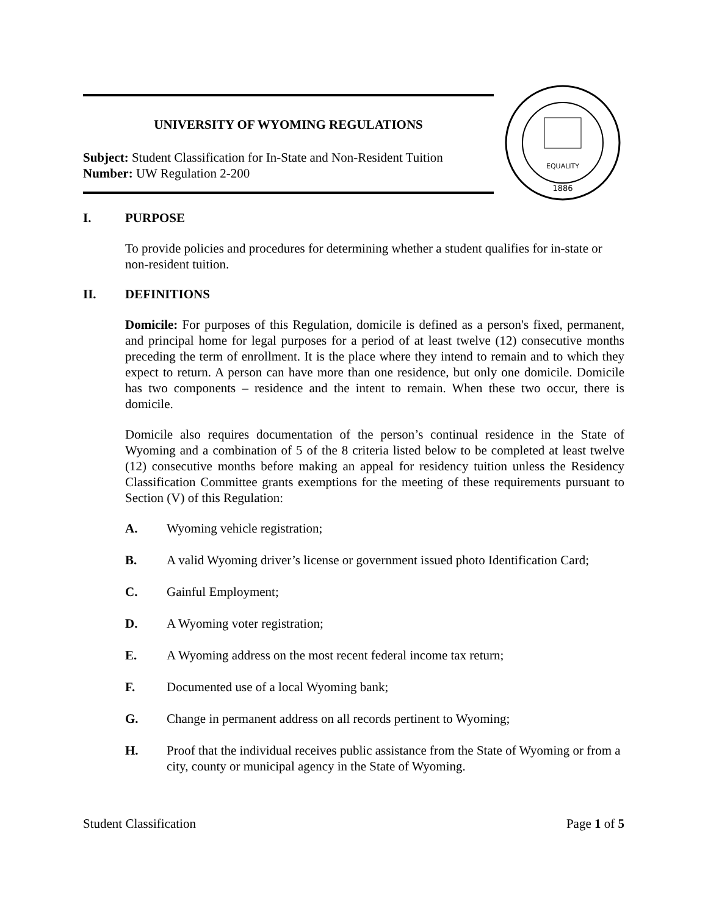UNIVERSITY OF WYOMING REGULATIONS
Subject: Student Classification for In-State and Non-Resident Tuition
Number: UW Regulation 2-200
EQUALITY
1886
I. PURPOSE
To provide policies and procedures for determining whether a student qualifies for in-state or non-resident tuition.
II. DEFINITIONS
Domicile: For purposes of this Regulation, domicile is defined as a person's fixed, permanent, and principal home for legal purposes for a period of at least twelve (12) consecutive months preceding the term of enrollment. It is the place where they intend to remain and to which they expect to return. A person can have more than one residence, but only one domicile. Domicile has two components – residence and the intent to remain. When these two occur, there is domicile.
Domicile also requires documentation of the person’s continual residence in the State of Wyoming and a combination of 5 of the 8 criteria listed below to be completed at least twelve (12) consecutive months before making an appeal for residency tuition unless the Residency Classification Committee grants exemptions for the meeting of these requirements pursuant to Section (V) of this Regulation:
A. Wyoming vehicle registration;
B. A valid Wyoming driver’s license or government issued photo Identification Card;
C. Gainful Employment;
D. A Wyoming voter registration;
E. A Wyoming address on the most recent federal income tax return;
F. Documented use of a local Wyoming bank;
G. Change in permanent address on all records pertinent to Wyoming;
H. Proof that the individual receives public assistance from the State of Wyoming or from a city, county or municipal agency in the State of Wyoming.
Student Classification Page 1 of 5